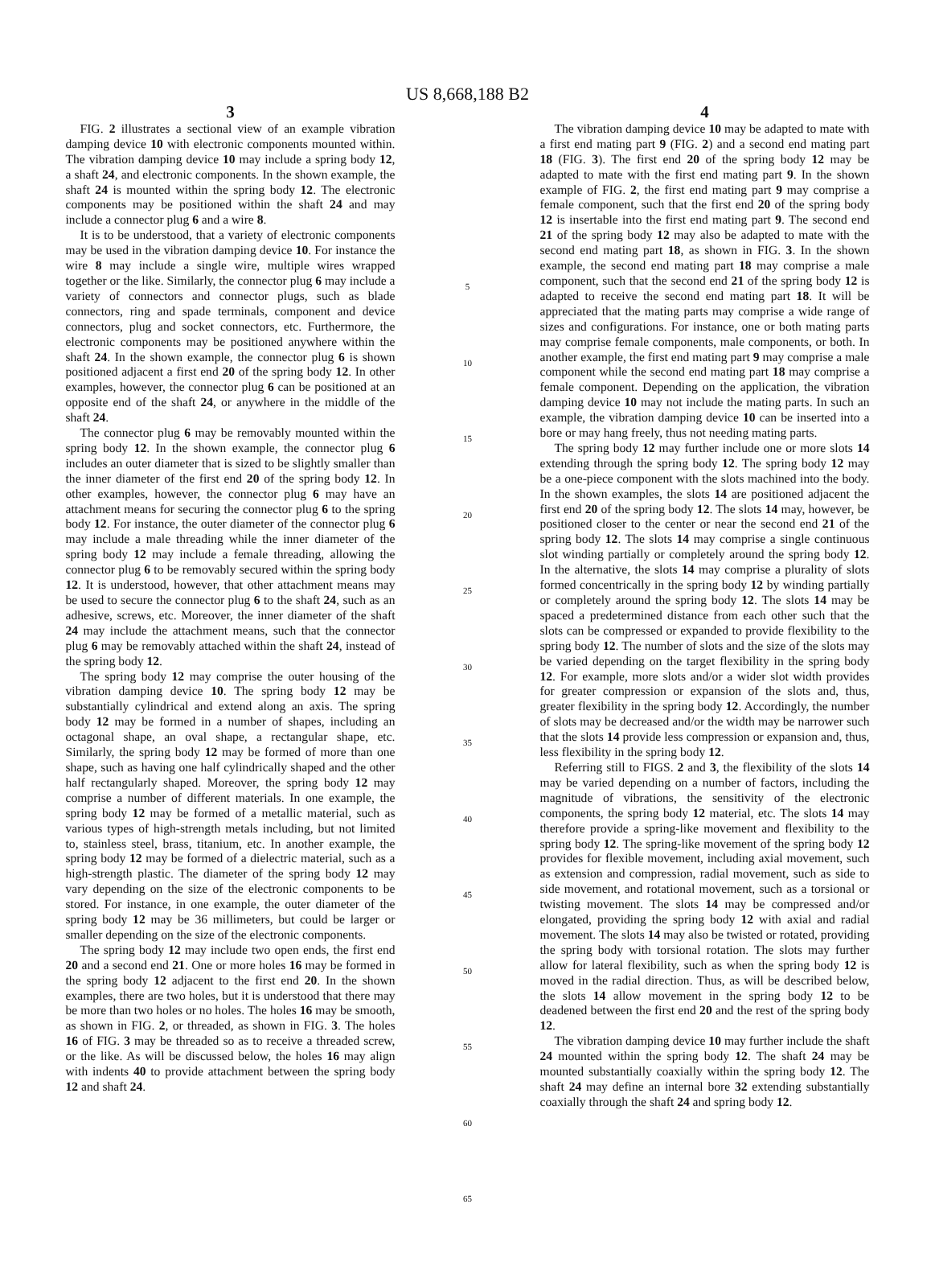US 8,668,188 B2
3
FIG. 2 illustrates a sectional view of an example vibration damping device 10 with electronic components mounted within. The vibration damping device 10 may include a spring body 12, a shaft 24, and electronic components. In the shown example, the shaft 24 is mounted within the spring body 12. The electronic components may be positioned within the shaft 24 and may include a connector plug 6 and a wire 8.
It is to be understood, that a variety of electronic components may be used in the vibration damping device 10. For instance the wire 8 may include a single wire, multiple wires wrapped together or the like. Similarly, the connector plug 6 may include a variety of connectors and connector plugs, such as blade connectors, ring and spade terminals, component and device connectors, plug and socket connectors, etc. Furthermore, the electronic components may be positioned anywhere within the shaft 24. In the shown example, the connector plug 6 is shown positioned adjacent a first end 20 of the spring body 12. In other examples, however, the connector plug 6 can be positioned at an opposite end of the shaft 24, or anywhere in the middle of the shaft 24.
The connector plug 6 may be removably mounted within the spring body 12. In the shown example, the connector plug 6 includes an outer diameter that is sized to be slightly smaller than the inner diameter of the first end 20 of the spring body 12. In other examples, however, the connector plug 6 may have an attachment means for securing the connector plug 6 to the spring body 12. For instance, the outer diameter of the connector plug 6 may include a male threading while the inner diameter of the spring body 12 may include a female threading, allowing the connector plug 6 to be removably secured within the spring body 12. It is understood, however, that other attachment means may be used to secure the connector plug 6 to the shaft 24, such as an adhesive, screws, etc. Moreover, the inner diameter of the shaft 24 may include the attachment means, such that the connector plug 6 may be removably attached within the shaft 24, instead of the spring body 12.
The spring body 12 may comprise the outer housing of the vibration damping device 10. The spring body 12 may be substantially cylindrical and extend along an axis. The spring body 12 may be formed in a number of shapes, including an octagonal shape, an oval shape, a rectangular shape, etc. Similarly, the spring body 12 may be formed of more than one shape, such as having one half cylindrically shaped and the other half rectangularly shaped. Moreover, the spring body 12 may comprise a number of different materials. In one example, the spring body 12 may be formed of a metallic material, such as various types of high-strength metals including, but not limited to, stainless steel, brass, titanium, etc. In another example, the spring body 12 may be formed of a dielectric material, such as a high-strength plastic. The diameter of the spring body 12 may vary depending on the size of the electronic components to be stored. For instance, in one example, the outer diameter of the spring body 12 may be 36 millimeters, but could be larger or smaller depending on the size of the electronic components.
The spring body 12 may include two open ends, the first end 20 and a second end 21. One or more holes 16 may be formed in the spring body 12 adjacent to the first end 20. In the shown examples, there are two holes, but it is understood that there may be more than two holes or no holes. The holes 16 may be smooth, as shown in FIG. 2, or threaded, as shown in FIG. 3. The holes 16 of FIG. 3 may be threaded so as to receive a threaded screw, or the like. As will be discussed below, the holes 16 may align with indents 40 to provide attachment between the spring body 12 and shaft 24.
5
10
15
20
25
30
35
40
45
50
55
60
65
4
The vibration damping device 10 may be adapted to mate with a first end mating part 9 (FIG. 2) and a second end mating part 18 (FIG. 3). The first end 20 of the spring body 12 may be adapted to mate with the first end mating part 9. In the shown example of FIG. 2, the first end mating part 9 may comprise a female component, such that the first end 20 of the spring body 12 is insertable into the first end mating part 9. The second end 21 of the spring body 12 may also be adapted to mate with the second end mating part 18, as shown in FIG. 3. In the shown example, the second end mating part 18 may comprise a male component, such that the second end 21 of the spring body 12 is adapted to receive the second end mating part 18. It will be appreciated that the mating parts may comprise a wide range of sizes and configurations. For instance, one or both mating parts may comprise female components, male components, or both. In another example, the first end mating part 9 may comprise a male component while the second end mating part 18 may comprise a female component. Depending on the application, the vibration damping device 10 may not include the mating parts. In such an example, the vibration damping device 10 can be inserted into a bore or may hang freely, thus not needing mating parts.
The spring body 12 may further include one or more slots 14 extending through the spring body 12. The spring body 12 may be a one-piece component with the slots machined into the body. In the shown examples, the slots 14 are positioned adjacent the first end 20 of the spring body 12. The slots 14 may, however, be positioned closer to the center or near the second end 21 of the spring body 12. The slots 14 may comprise a single continuous slot winding partially or completely around the spring body 12. In the alternative, the slots 14 may comprise a plurality of slots formed concentrically in the spring body 12 by winding partially or completely around the spring body 12. The slots 14 may be spaced a predetermined distance from each other such that the slots can be compressed or expanded to provide flexibility to the spring body 12. The number of slots and the size of the slots may be varied depending on the target flexibility in the spring body 12. For example, more slots and/or a wider slot width provides for greater compression or expansion of the slots and, thus, greater flexibility in the spring body 12. Accordingly, the number of slots may be decreased and/or the width may be narrower such that the slots 14 provide less compression or expansion and, thus, less flexibility in the spring body 12.
Referring still to FIGS. 2 and 3, the flexibility of the slots 14 may be varied depending on a number of factors, including the magnitude of vibrations, the sensitivity of the electronic components, the spring body 12 material, etc. The slots 14 may therefore provide a spring-like movement and flexibility to the spring body 12. The spring-like movement of the spring body 12 provides for flexible movement, including axial movement, such as extension and compression, radial movement, such as side to side movement, and rotational movement, such as a torsional or twisting movement. The slots 14 may be compressed and/or elongated, providing the spring body 12 with axial and radial movement. The slots 14 may also be twisted or rotated, providing the spring body with torsional rotation. The slots may further allow for lateral flexibility, such as when the spring body 12 is moved in the radial direction. Thus, as will be described below, the slots 14 allow movement in the spring body 12 to be deadened between the first end 20 and the rest of the spring body 12.
The vibration damping device 10 may further include the shaft 24 mounted within the spring body 12. The shaft 24 may be mounted substantially coaxially within the spring body 12. The shaft 24 may define an internal bore 32 extending substantially coaxially through the shaft 24 and spring body 12.